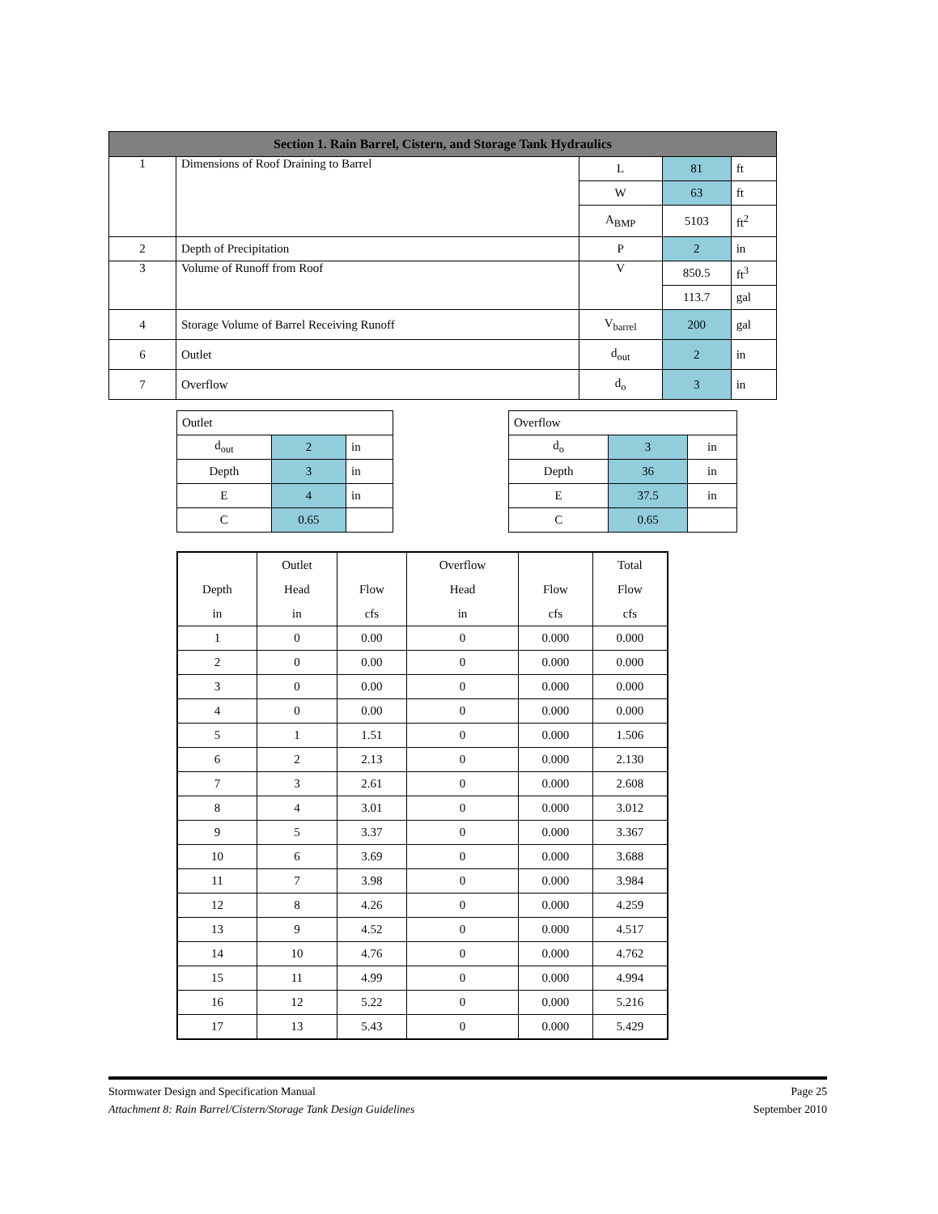| Section 1. Rain Barrel, Cistern, and Storage Tank Hydraulics | | | | |
| --- | --- | --- | --- | --- |
| 1 | Dimensions of Roof Draining to Barrel | L | 81 | ft |
| | | W | 63 | ft |
| | | A<sub>BMP</sub> | 5103 | ft<sup>2</sup> |
| 2 | Depth of Precipitation | P | 2 | in |
| 3 | Volume of Runoff from Roof | V | 850.5 | ft<sup>3</sup> |
| | | | 113.7 | gal |
| 4 | Storage Volume of Barrel Receiving Runoff | V<sub>barrel</sub> | 200 | gal |
| 6 | Outlet | d<sub>out</sub> | 2 | in |
| 7 | Overflow | d<sub>o</sub> | 3 | in |
| Outlet | | |
| d<sub>out</sub> | 2 | in |
| Depth | 3 | in |
| E | 4 | in |
| C | 0.65 | |
| Overflow | | |
| d<sub>o</sub> | 3 | in |
| Depth | 36 | in |
| E | 37.5 | in |
| C | 0.65 | |
| Depth in | Outlet Head in | Flow cfs | Overflow Head in | Flow cfs | Total Flow cfs |
| 1 | 0 | 0.00 | 0 | 0.000 | 0.000 |
| 2 | 0 | 0.00 | 0 | 0.000 | 0.000 |
| 3 | 0 | 0.00 | 0 | 0.000 | 0.000 |
| 4 | 0 | 0.00 | 0 | 0.000 | 0.000 |
| 5 | 1 | 1.51 | 0 | 0.000 | 1.506 |
| 6 | 2 | 2.13 | 0 | 0.000 | 2.130 |
| 7 | 3 | 2.61 | 0 | 0.000 | 2.608 |
| 8 | 4 | 3.01 | 0 | 0.000 | 3.012 |
| 9 | 5 | 3.37 | 0 | 0.000 | 3.367 |
| 10 | 6 | 3.69 | 0 | 0.000 | 3.688 |
| 11 | 7 | 3.98 | 0 | 0.000 | 3.984 |
| 12 | 8 | 4.26 | 0 | 0.000 | 4.259 |
| 13 | 9 | 4.52 | 0 | 0.000 | 4.517 |
| 14 | 10 | 4.76 | 0 | 0.000 | 4.762 |
| 15 | 11 | 4.99 | 0 | 0.000 | 4.994 |
| 16 | 12 | 5.22 | 0 | 0.000 | 5.216 |
| 17 | 13 | 5.43 | 0 | 0.000 | 5.429 |
Stormwater Design and Specification Manual
Attachment 8: Rain Barrel/Cistern/Storage Tank Design Guidelines
Page 25
September 2010